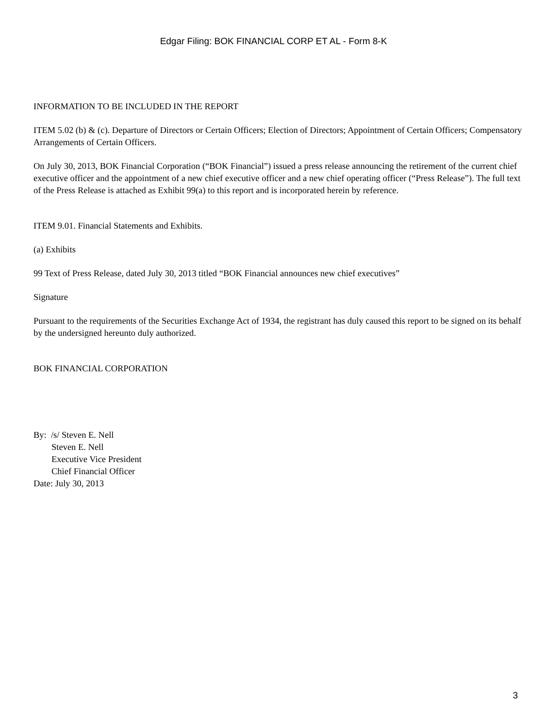Edgar Filing: BOK FINANCIAL CORP ET AL - Form 8-K
INFORMATION TO BE INCLUDED IN THE REPORT
ITEM 5.02 (b) & (c). Departure of Directors or Certain Officers; Election of Directors; Appointment of Certain Officers; Compensatory Arrangements of Certain Officers.
On July 30, 2013, BOK Financial Corporation (“BOK Financial”) issued a press release announcing the retirement of the current chief executive officer and the appointment of a new chief executive officer and a new chief operating officer (“Press Release”). The full text of the Press Release is attached as Exhibit 99(a) to this report and is incorporated herein by reference.
ITEM 9.01. Financial Statements and Exhibits.
(a) Exhibits
99 Text of Press Release, dated July 30, 2013 titled “BOK Financial announces new chief executives”
Signature
Pursuant to the requirements of the Securities Exchange Act of 1934, the registrant has duly caused this report to be signed on its behalf by the undersigned hereunto duly authorized.
BOK FINANCIAL CORPORATION
By: /s/ Steven E. Nell
Steven E. Nell
Executive Vice President
Chief Financial Officer
Date: July 30, 2013
3